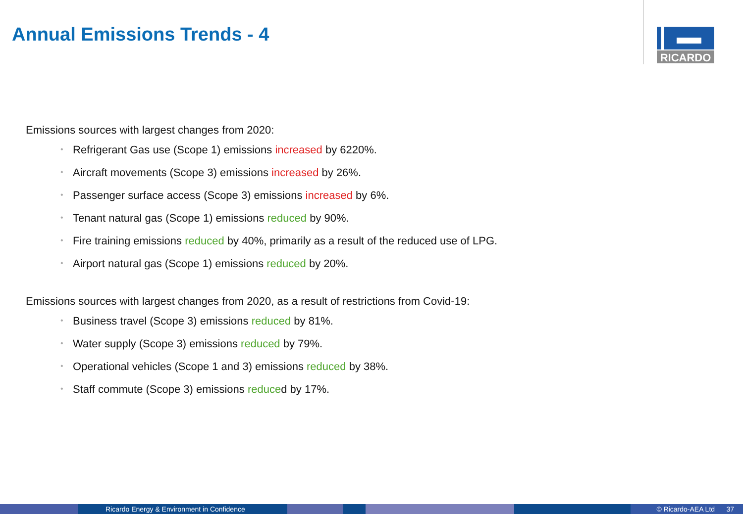Annual Emissions Trends - 4
RICARDO
Emissions sources with largest changes from 2020:
• Refrigerant Gas use (Scope 1) emissions increased by 6220%.
• Aircraft movements (Scope 3) emissions increased by 26%.
• Passenger surface access (Scope 3) emissions increased by 6%.
• Tenant natural gas (Scope 1) emissions reduced by 90%.
• Fire training emissions reduced by 40%, primarily as a result of the reduced use of LPG.
• Airport natural gas (Scope 1) emissions reduced by 20%.
Emissions sources with largest changes from 2020, as a result of restrictions from Covid-19:
• Business travel (Scope 3) emissions reduced by 81%.
• Water supply (Scope 3) emissions reduced by 79%.
• Operational vehicles (Scope 1 and 3) emissions reduced by 38%.
• Staff commute (Scope 3) emissions reduced by 17%.
Ricardo Energy & Environment in Confidence © Ricardo-AEA Ltd 37